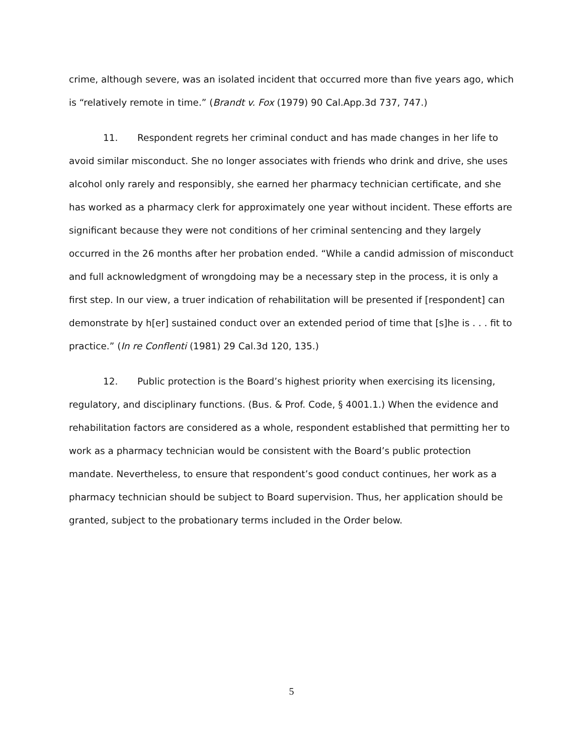crime, although severe, was an isolated incident that occurred more than five years ago, which is “relatively remote in time.” (Brandt v. Fox (1979) 90 Cal.App.3d 737, 747.)
11. Respondent regrets her criminal conduct and has made changes in her life to avoid similar misconduct. She no longer associates with friends who drink and drive, she uses alcohol only rarely and responsibly, she earned her pharmacy technician certificate, and she has worked as a pharmacy clerk for approximately one year without incident. These efforts are significant because they were not conditions of her criminal sentencing and they largely occurred in the 26 months after her probation ended. “While a candid admission of misconduct and full acknowledgment of wrongdoing may be a necessary step in the process, it is only a first step. In our view, a truer indication of rehabilitation will be presented if [respondent] can demonstrate by h[er] sustained conduct over an extended period of time that [s]he is . . . fit to practice.” (In re Conflenti (1981) 29 Cal.3d 120, 135.)
12. Public protection is the Board’s highest priority when exercising its licensing, regulatory, and disciplinary functions. (Bus. & Prof. Code, § 4001.1.) When the evidence and rehabilitation factors are considered as a whole, respondent established that permitting her to work as a pharmacy technician would be consistent with the Board’s public protection mandate. Nevertheless, to ensure that respondent’s good conduct continues, her work as a pharmacy technician should be subject to Board supervision. Thus, her application should be granted, subject to the probationary terms included in the Order below.
5